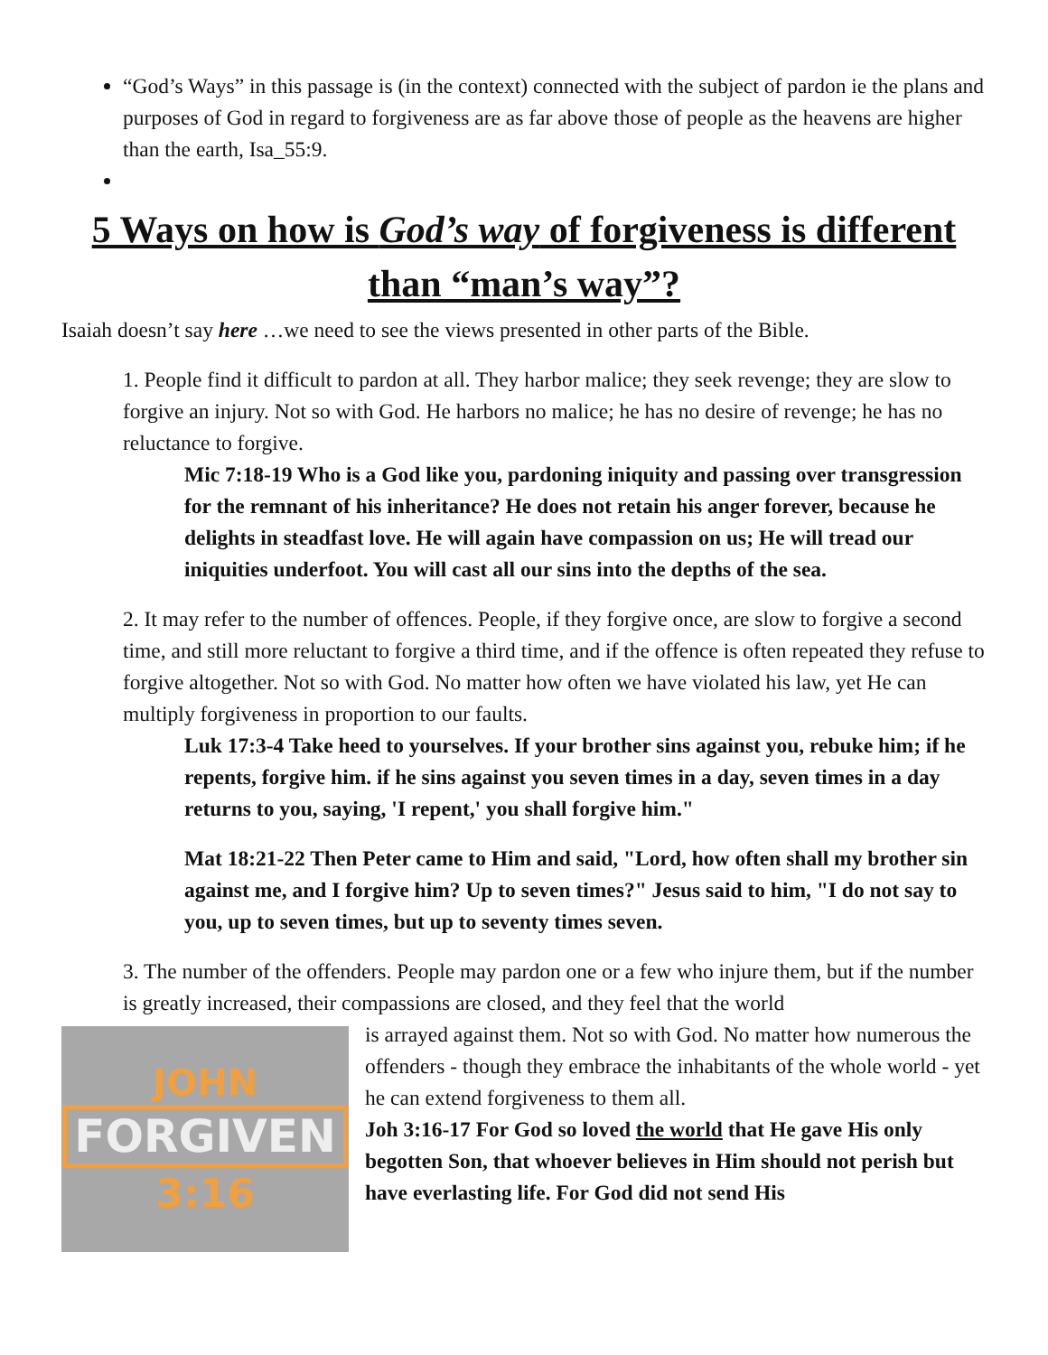“God’s Ways” in this passage is (in the context) connected with the subject of pardon ie the plans and purposes of God in regard to forgiveness are as far above those of people as the heavens are higher than the earth, Isa_55:9.
5 Ways on how is God’s way of forgiveness is different than “man’s way”?
Isaiah doesn’t say here …we need to see the views presented in other parts of the Bible.
1. People find it difficult to pardon at all. They harbor malice; they seek revenge; they are slow to forgive an injury. Not so with God. He harbors no malice; he has no desire of revenge; he has no reluctance to forgive.
Mic 7:18-19 Who is a God like you, pardoning iniquity and passing over transgression for the remnant of his inheritance? He does not retain his anger forever, because he delights in steadfast love. He will again have compassion on us; He will tread our iniquities underfoot. You will cast all our sins into the depths of the sea.
2. It may refer to the number of offences. People, if they forgive once, are slow to forgive a second time, and still more reluctant to forgive a third time, and if the offence is often repeated they refuse to forgive altogether. Not so with God. No matter how often we have violated his law, yet He can multiply forgiveness in proportion to our faults.
Luk 17:3-4 Take heed to yourselves. If your brother sins against you, rebuke him; if he repents, forgive him. if he sins against you seven times in a day, seven times in a day returns to you, saying, 'I repent,' you shall forgive him."
Mat 18:21-22 Then Peter came to Him and said, "Lord, how often shall my brother sin against me, and I forgive him? Up to seven times?" Jesus said to him, "I do not say to you, up to seven times, but up to seventy times seven.
3. The number of the offenders. People may pardon one or a few who injure them, but if the number is greatly increased, their compassions are closed, and they feel that the world
JOHN
FORGIVEN
3:16
is arrayed against them. Not so with God. No matter how numerous the offenders - though they embrace the inhabitants of the whole world - yet he can extend forgiveness to them all.
Joh 3:16-17 For God so loved the world that He gave His only begotten Son, that whoever believes in Him should not perish but have everlasting life. For God did not send His